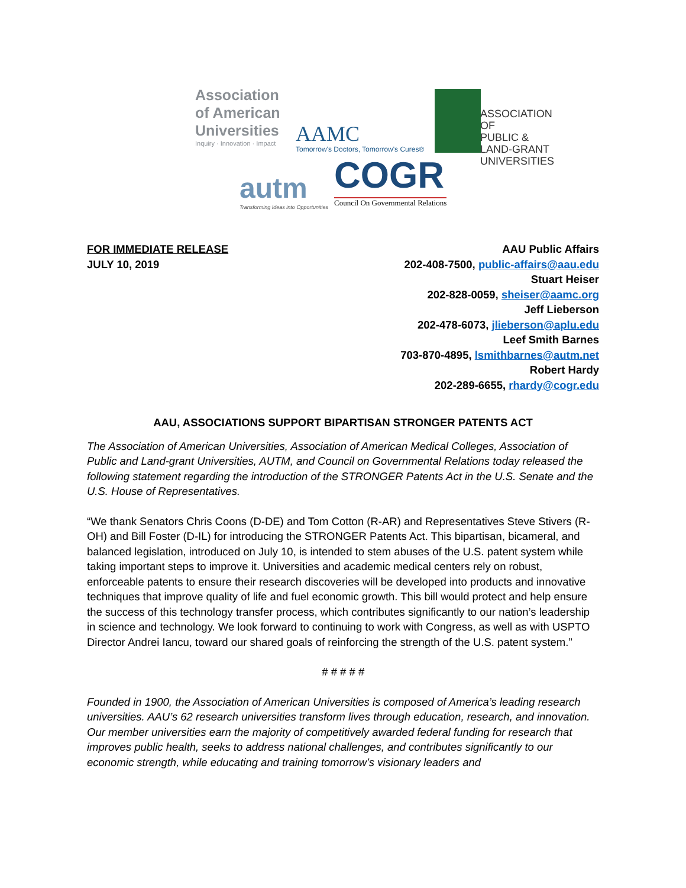Association
of American
Universities
Inquiry · Innovation · Impact
AAMC
Tomorrow's Doctors, Tomorrow's Cures®
ASSOCIATION OF
PUBLIC &
LAND-GRANT
UNIVERSITIES
autm
Transforming Ideas into Opportunities
COGR
Council On Governmental Relations
FOR IMMEDIATE RELEASE
JULY 10, 2019
AAU Public Affairs
202-408-7500, public-affairs@aau.edu
Stuart Heiser
202-828-0059, sheiser@aamc.org
Jeff Lieberson
202-478-6073, jlieberson@aplu.edu
Leef Smith Barnes
703-870-4895, lsmithbarnes@autm.net
Robert Hardy
202-289-6655, rhardy@cogr.edu
AAU, ASSOCIATIONS SUPPORT BIPARTISAN STRONGER PATENTS ACT
The Association of American Universities, Association of American Medical Colleges, Association of Public and Land-grant Universities, AUTM, and Council on Governmental Relations today released the following statement regarding the introduction of the STRONGER Patents Act in the U.S. Senate and the U.S. House of Representatives.
“We thank Senators Chris Coons (D-DE) and Tom Cotton (R-AR) and Representatives Steve Stivers (R-OH) and Bill Foster (D-IL) for introducing the STRONGER Patents Act. This bipartisan, bicameral, and balanced legislation, introduced on July 10, is intended to stem abuses of the U.S. patent system while taking important steps to improve it. Universities and academic medical centers rely on robust, enforceable patents to ensure their research discoveries will be developed into products and innovative techniques that improve quality of life and fuel economic growth. This bill would protect and help ensure the success of this technology transfer process, which contributes significantly to our nation’s leadership in science and technology. We look forward to continuing to work with Congress, as well as with USPTO Director Andrei Iancu, toward our shared goals of reinforcing the strength of the U.S. patent system.”
# # # # #
Founded in 1900, the Association of American Universities is composed of America’s leading research universities. AAU’s 62 research universities transform lives through education, research, and innovation. Our member universities earn the majority of competitively awarded federal funding for research that improves public health, seeks to address national challenges, and contributes significantly to our economic strength, while educating and training tomorrow’s visionary leaders and